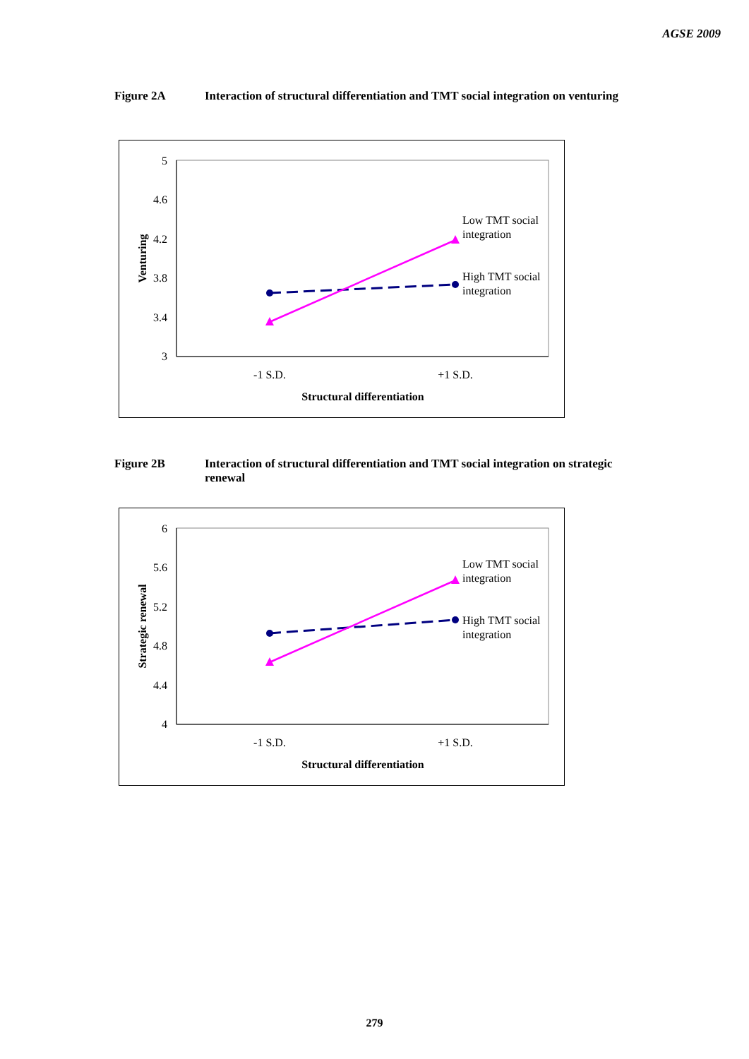AGSE 2009
Figure 2A Interaction of structural differentiation and TMT social integration on venturing
5
4.6
4.2
3.8
3.4
3
Low TMT social
integration
High TMT social
integration
-1 S.D.
+1 S.D.
Structural differentiation
Venturing
Figure 2B Interaction of structural differentiation and TMT social integration on strategic renewal
6
5.6
5.2
4.8
4.4
4
Low TMT social
integration
High TMT social
integration
-1 S.D.
+1 S.D.
Structural differentiation
Strategic renewal
279